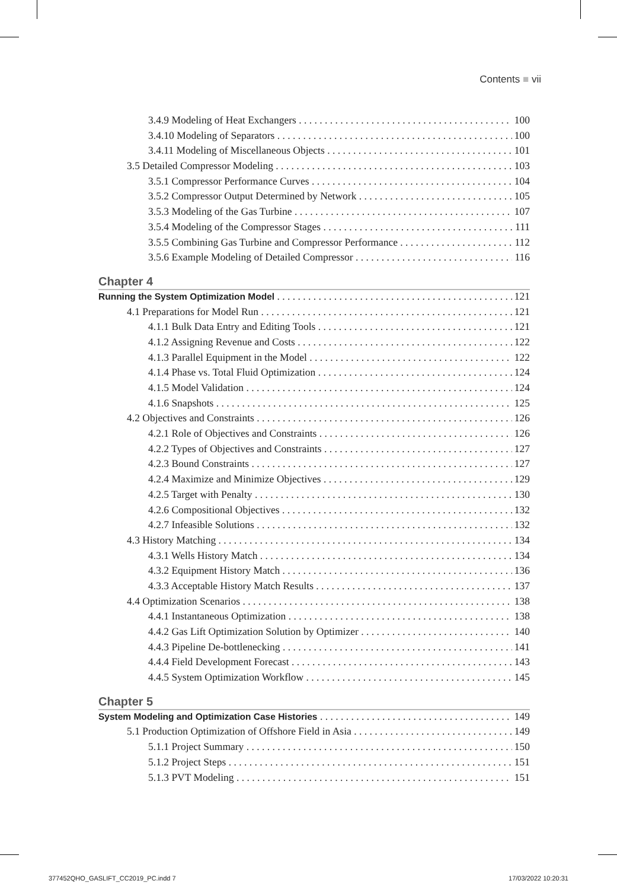Contents ■ vii
3.4.9 Modeling of Heat Exchangers 100
3.4.10 Modeling of Separators 100
3.4.11 Modeling of Miscellaneous Objects 101
3.5 Detailed Compressor Modeling 103
3.5.1 Compressor Performance Curves 104
3.5.2 Compressor Output Determined by Network 105
3.5.3 Modeling of the Gas Turbine 107
3.5.4 Modeling of the Compressor Stages 111
3.5.5 Combining Gas Turbine and Compressor Performance 112
3.5.6 Example Modeling of Detailed Compressor 116
Chapter 4
Running the System Optimization Model 121
4.1 Preparations for Model Run 121
4.1.1 Bulk Data Entry and Editing Tools 121
4.1.2 Assigning Revenue and Costs 122
4.1.3 Parallel Equipment in the Model 122
4.1.4 Phase vs. Total Fluid Optimization 124
4.1.5 Model Validation 124
4.1.6 Snapshots 125
4.2 Objectives and Constraints 126
4.2.1 Role of Objectives and Constraints 126
4.2.2 Types of Objectives and Constraints 127
4.2.3 Bound Constraints 127
4.2.4 Maximize and Minimize Objectives 129
4.2.5 Target with Penalty 130
4.2.6 Compositional Objectives 132
4.2.7 Infeasible Solutions 132
4.3 History Matching 134
4.3.1 Wells History Match 134
4.3.2 Equipment History Match 136
4.3.3 Acceptable History Match Results 137
4.4 Optimization Scenarios 138
4.4.1 Instantaneous Optimization 138
4.4.2 Gas Lift Optimization Solution by Optimizer 140
4.4.3 Pipeline De-bottlenecking 141
4.4.4 Field Development Forecast 143
4.4.5 System Optimization Workflow 145
Chapter 5
System Modeling and Optimization Case Histories 149
5.1 Production Optimization of Offshore Field in Asia 149
5.1.1 Project Summary 150
5.1.2 Project Steps 151
5.1.3 PVT Modeling 151
377452QHO_GASLIFT_CC2019_PC.indd 7
17/03/2022 10:20:31